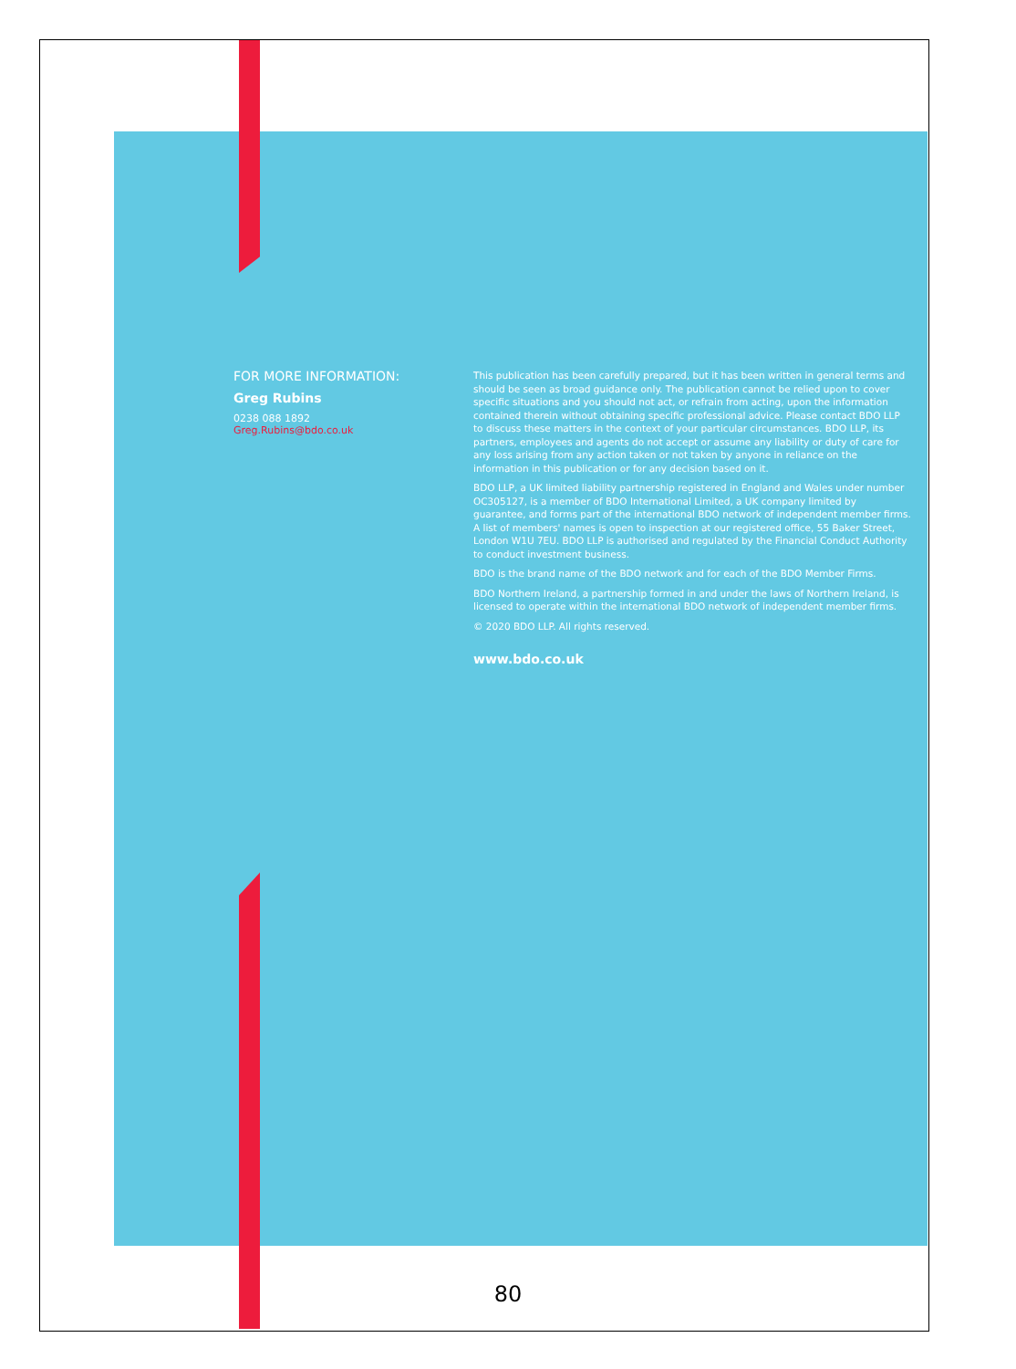FOR MORE INFORMATION:
Greg Rubins
0238 088 1892
Greg.Rubins@bdo.co.uk
This publication has been carefully prepared, but it has been written in general terms and should be seen as broad guidance only. The publication cannot be relied upon to cover specific situations and you should not act, or refrain from acting, upon the information contained therein without obtaining specific professional advice. Please contact BDO LLP to discuss these matters in the context of your particular circumstances. BDO LLP, its partners, employees and agents do not accept or assume any liability or duty of care for any loss arising from any action taken or not taken by anyone in reliance on the information in this publication or for any decision based on it.
BDO LLP, a UK limited liability partnership registered in England and Wales under number OC305127, is a member of BDO International Limited, a UK company limited by guarantee, and forms part of the international BDO network of independent member firms. A list of members' names is open to inspection at our registered office, 55 Baker Street, London W1U 7EU. BDO LLP is authorised and regulated by the Financial Conduct Authority to conduct investment business.
BDO is the brand name of the BDO network and for each of the BDO Member Firms.
BDO Northern Ireland, a partnership formed in and under the laws of Northern Ireland, is licensed to operate within the international BDO network of independent member firms.
© 2020 BDO LLP. All rights reserved.
www.bdo.co.uk
80